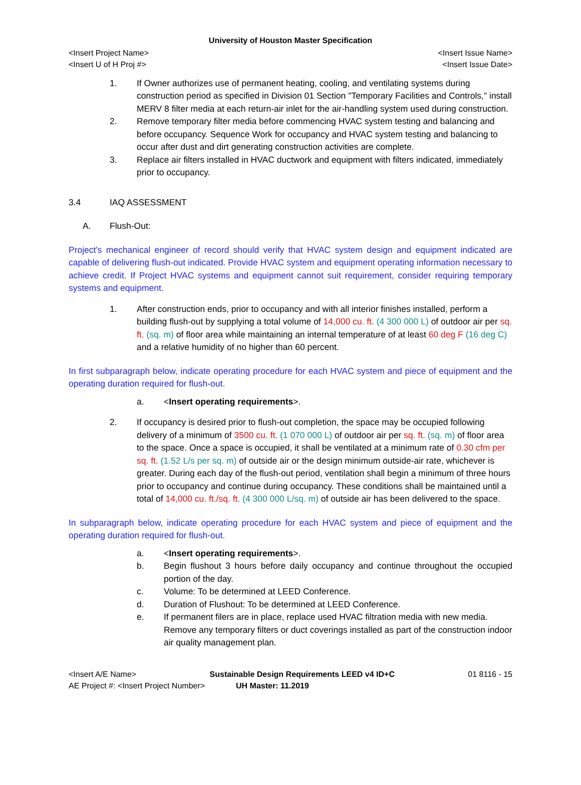University of Houston Master Specification
<Insert Project Name> <Insert Issue Name>
<Insert U of H Proj #> <Insert Issue Date>
1. If Owner authorizes use of permanent heating, cooling, and ventilating systems during construction period as specified in Division 01 Section "Temporary Facilities and Controls," install MERV 8 filter media at each return-air inlet for the air-handling system used during construction.
2. Remove temporary filter media before commencing HVAC system testing and balancing and before occupancy. Sequence Work for occupancy and HVAC system testing and balancing to occur after dust and dirt generating construction activities are complete.
3. Replace air filters installed in HVAC ductwork and equipment with filters indicated, immediately prior to occupancy.
3.4 IAQ ASSESSMENT
A. Flush-Out:
Project's mechanical engineer of record should verify that HVAC system design and equipment indicated are capable of delivering flush-out indicated. Provide HVAC system and equipment operating information necessary to achieve credit. If Project HVAC systems and equipment cannot suit requirement, consider requiring temporary systems and equipment.
1. After construction ends, prior to occupancy and with all interior finishes installed, perform a building flush-out by supplying a total volume of 14,000 cu. ft. (4 300 000 L) of outdoor air per sq. ft. (sq. m) of floor area while maintaining an internal temperature of at least 60 deg F (16 deg C) and a relative humidity of no higher than 60 percent.
In first subparagraph below, indicate operating procedure for each HVAC system and piece of equipment and the operating duration required for flush-out.
a. <Insert operating requirements>.
2. If occupancy is desired prior to flush-out completion, the space may be occupied following delivery of a minimum of 3500 cu. ft. (1 070 000 L) of outdoor air per sq. ft. (sq. m) of floor area to the space. Once a space is occupied, it shall be ventilated at a minimum rate of 0.30 cfm per sq. ft. (1.52 L/s per sq. m) of outside air or the design minimum outside-air rate, whichever is greater. During each day of the flush-out period, ventilation shall begin a minimum of three hours prior to occupancy and continue during occupancy. These conditions shall be maintained until a total of 14,000 cu. ft./sq. ft. (4 300 000 L/sq. m) of outside air has been delivered to the space.
In subparagraph below, indicate operating procedure for each HVAC system and piece of equipment and the operating duration required for flush-out.
a. <Insert operating requirements>.
b. Begin flushout 3 hours before daily occupancy and continue throughout the occupied portion of the day.
c. Volume: To be determined at LEED Conference.
d. Duration of Flushout: To be determined at LEED Conference.
e. If permanent filers are in place, replace used HVAC filtration media with new media. Remove any temporary filters or duct coverings installed as part of the construction indoor air quality management plan.
<Insert A/E Name> Sustainable Design Requirements LEED v4 ID+C 01 8116 - 15
AE Project #: <Insert Project Number> UH Master: 11.2019